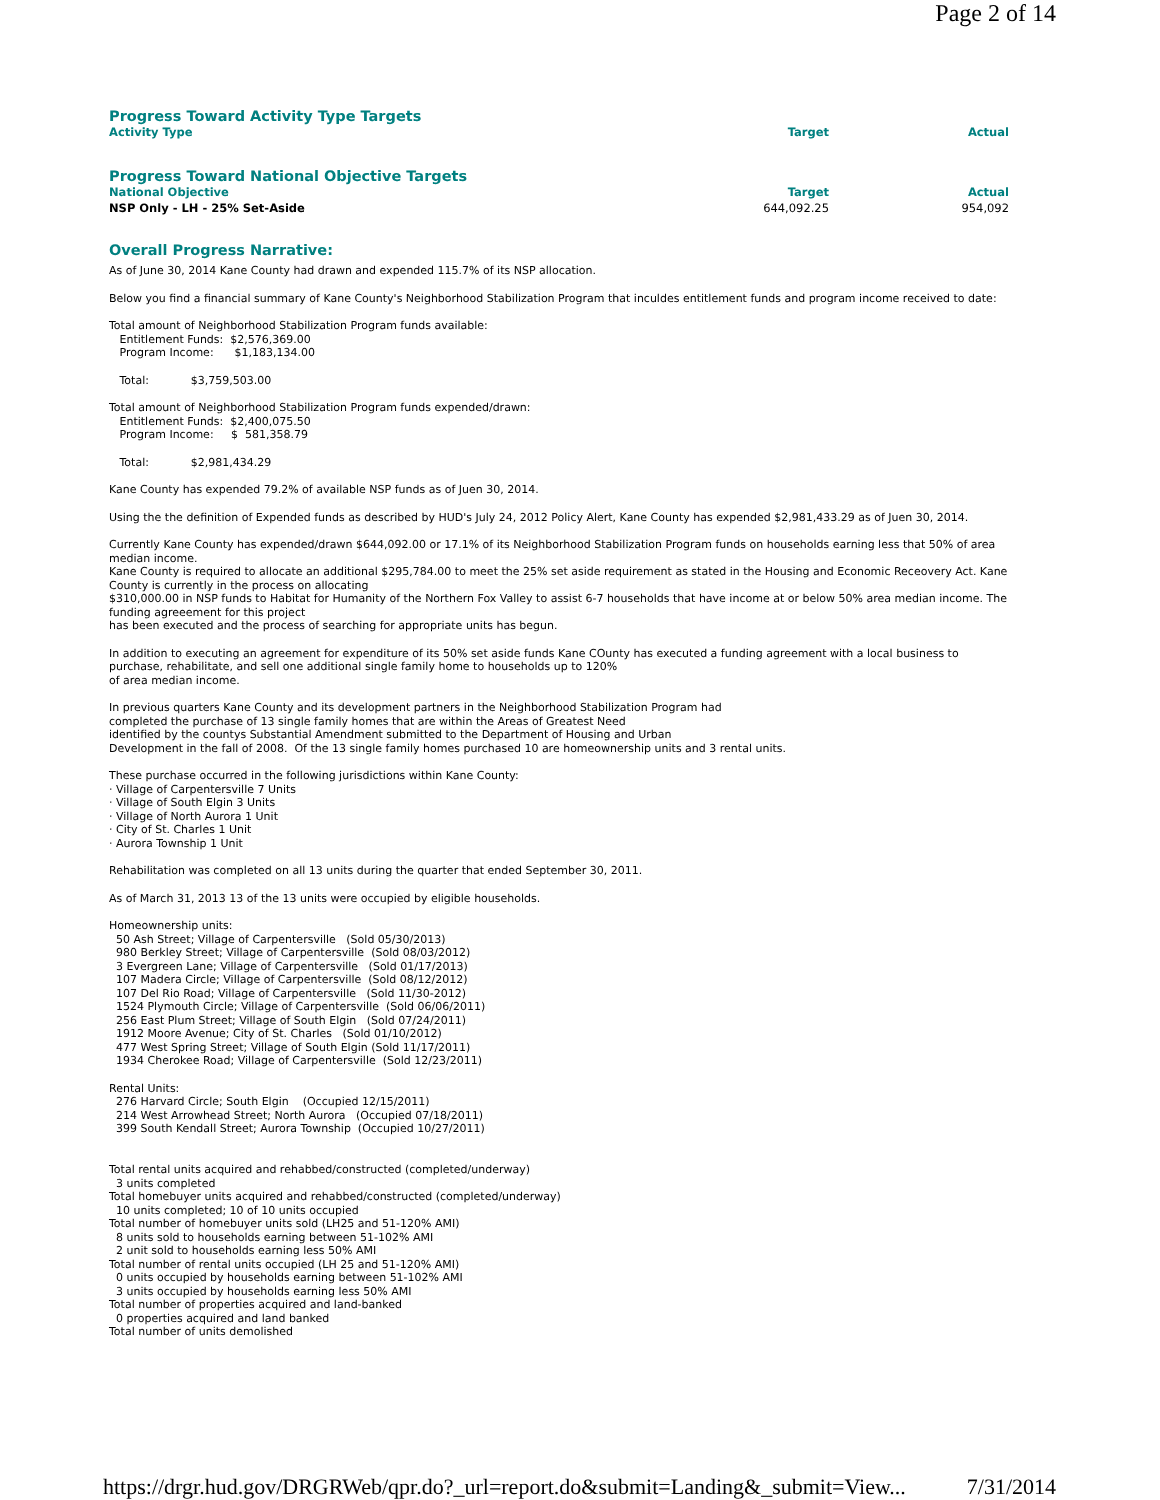Page 2 of 14
Progress Toward Activity Type Targets
| Activity Type | Target | Actual |
| --- | --- | --- |
Progress Toward National Objective Targets
| National Objective | Target | Actual |
| --- | --- | --- |
| NSP Only - LH - 25% Set-Aside | 644,092.25 | 954,092 |
Overall Progress Narrative:
As of June 30, 2014 Kane County had drawn and expended 115.7% of its NSP allocation.
Below you find a financial summary of Kane County's Neighborhood Stabilization Program that inculdes entitlement funds and program income received to date:
Total amount of Neighborhood Stabilization Program funds available: Entitlement Funds: $2,576,369.00 Program Income: $1,183,134.00
Total: $3,759,503.00
Total amount of Neighborhood Stabilization Program funds expended/drawn: Entitlement Funds: $2,400,075.50 Program Income: $ 581,358.79
Total: $2,981,434.29
Kane County has expended 79.2% of available NSP funds as of Juen 30, 2014.
Using the the definition of Expended funds as described by HUD's July 24, 2012 Policy Alert, Kane County has expended $2,981,433.29 as of Juen 30, 2014.
Currently Kane County has expended/drawn $644,092.00 or 17.1% of its Neighborhood Stabilization Program funds on households earning less that 50% of area median income. Kane County is required to allocate an additional $295,784.00 to meet the 25% set aside requirement as stated in the Housing and Economic Receovery Act. Kane County is currently in the process on allocating $310,000.00 in NSP funds to Habitat for Humanity of the Northern Fox Valley to assist 6-7 households that have income at or below 50% area median income. The funding agreeement for this project has been executed and the process of searching for appropriate units has begun.
In addition to executing an agreement for expenditure of its 50% set aside funds Kane COunty has executed a funding agreement with a local business to purchase, rehabilitate, and sell one additional single family home to households up to 120% of area median income.
In previous quarters Kane County and its development partners in the Neighborhood Stabilization Program had completed the purchase of 13 single family homes that are within the Areas of Greatest Need identified by the countys Substantial Amendment submitted to the Department of Housing and Urban Development in the fall of 2008. Of the 13 single family homes purchased 10 are homeownership units and 3 rental units.
These purchase occurred in the following jurisdictions within Kane County: · Village of Carpentersville 7 Units · Village of South Elgin 3 Units · Village of North Aurora 1 Unit · City of St. Charles 1 Unit · Aurora Township 1 Unit
Rehabilitation was completed on all 13 units during the quarter that ended September 30, 2011.
As of March 31, 2013 13 of the 13 units were occupied by eligible households.
Homeownership units: 50 Ash Street; Village of Carpentersville (Sold 05/30/2013) 980 Berkley Street; Village of Carpentersville (Sold 08/03/2012) 3 Evergreen Lane; Village of Carpentersville (Sold 01/17/2013) 107 Madera Circle; Village of Carpentersville (Sold 08/12/2012) 107 Del Rio Road; Village of Carpentersville (Sold 11/30-2012) 1524 Plymouth Circle; Village of Carpentersville (Sold 06/06/2011) 256 East Plum Street; Village of South Elgin (Sold 07/24/2011) 1912 Moore Avenue; City of St. Charles (Sold 01/10/2012) 477 West Spring Street; Village of South Elgin (Sold 11/17/2011) 1934 Cherokee Road; Village of Carpentersville (Sold 12/23/2011)
Rental Units: 276 Harvard Circle; South Elgin (Occupied 12/15/2011) 214 West Arrowhead Street; North Aurora (Occupied 07/18/2011) 399 South Kendall Street; Aurora Township (Occupied 10/27/2011)
Total rental units acquired and rehabbed/constructed (completed/underway) 3 units completed Total homebuyer units acquired and rehabbed/constructed (completed/underway) 10 units completed; 10 of 10 units occupied Total number of homebuyer units sold (LH25 and 51-120% AMI) 8 units sold to households earning between 51-102% AMI 2 unit sold to households earning less 50% AMI Total number of rental units occupied (LH 25 and 51-120% AMI) 0 units occupied by households earning between 51-102% AMI 3 units occupied by households earning less 50% AMI Total number of properties acquired and land-banked 0 properties acquired and land banked Total number of units demolished
https://drgr.hud.gov/DRGRWeb/qpr.do?_url=report.do&submit=Landing&_submit=View... 7/31/2014